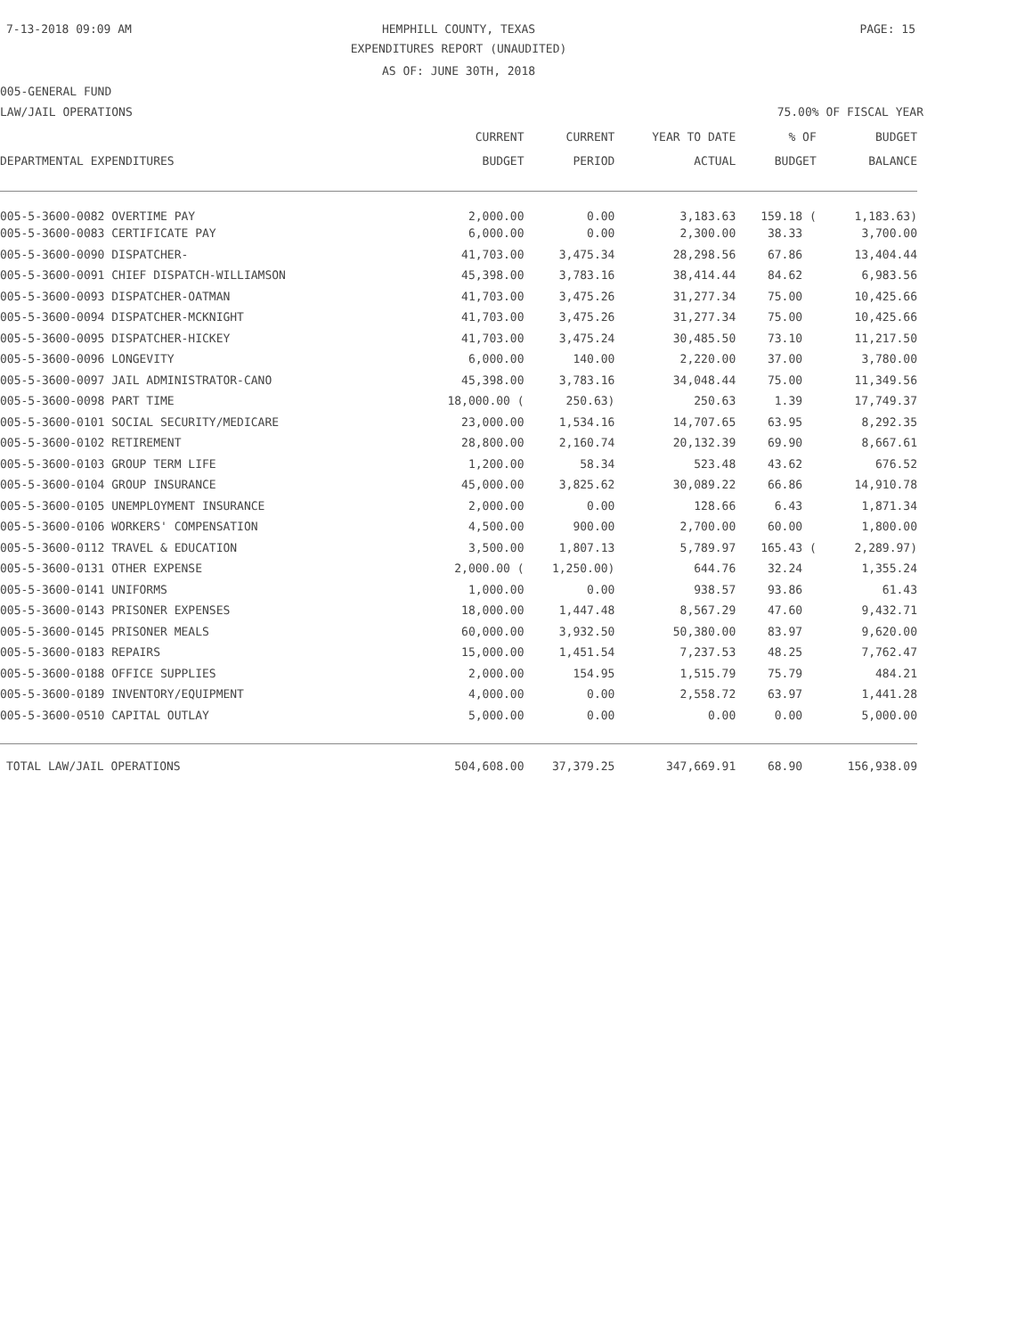7-13-2018 09:09 AM
HEMPHILL COUNTY, TEXAS PAGE: 15
EXPENDITURES REPORT (UNAUDITED)
AS OF: JUNE 30TH, 2018
005-GENERAL FUND
LAW/JAIL OPERATIONS 75.00% OF FISCAL YEAR
| | CURRENT | CURRENT | YEAR TO DATE | % OF | BUDGET |
| --- | --- | --- | --- | --- | --- |
| DEPARTMENTAL EXPENDITURES | BUDGET | PERIOD | ACTUAL | BUDGET | BALANCE |
| 005-5-3600-0082 OVERTIME PAY | 2,000.00 | 0.00 | 3,183.63 | 159.18 ( | 1,183.63) |
| 005-5-3600-0083 CERTIFICATE PAY | 6,000.00 | 0.00 | 2,300.00 | 38.33 | 3,700.00 |
| 005-5-3600-0090 DISPATCHER- | 41,703.00 | 3,475.34 | 28,298.56 | 67.86 | 13,404.44 |
| 005-5-3600-0091 CHIEF DISPATCH-WILLIAMSON | 45,398.00 | 3,783.16 | 38,414.44 | 84.62 | 6,983.56 |
| 005-5-3600-0093 DISPATCHER-OATMAN | 41,703.00 | 3,475.26 | 31,277.34 | 75.00 | 10,425.66 |
| 005-5-3600-0094 DISPATCHER-MCKNIGHT | 41,703.00 | 3,475.26 | 31,277.34 | 75.00 | 10,425.66 |
| 005-5-3600-0095 DISPATCHER-HICKEY | 41,703.00 | 3,475.24 | 30,485.50 | 73.10 | 11,217.50 |
| 005-5-3600-0096 LONGEVITY | 6,000.00 | 140.00 | 2,220.00 | 37.00 | 3,780.00 |
| 005-5-3600-0097 JAIL ADMINISTRATOR-CANO | 45,398.00 | 3,783.16 | 34,048.44 | 75.00 | 11,349.56 |
| 005-5-3600-0098 PART TIME | 18,000.00 ( | 250.63) | 250.63 | 1.39 | 17,749.37 |
| 005-5-3600-0101 SOCIAL SECURITY/MEDICARE | 23,000.00 | 1,534.16 | 14,707.65 | 63.95 | 8,292.35 |
| 005-5-3600-0102 RETIREMENT | 28,800.00 | 2,160.74 | 20,132.39 | 69.90 | 8,667.61 |
| 005-5-3600-0103 GROUP TERM LIFE | 1,200.00 | 58.34 | 523.48 | 43.62 | 676.52 |
| 005-5-3600-0104 GROUP INSURANCE | 45,000.00 | 3,825.62 | 30,089.22 | 66.86 | 14,910.78 |
| 005-5-3600-0105 UNEMPLOYMENT INSURANCE | 2,000.00 | 0.00 | 128.66 | 6.43 | 1,871.34 |
| 005-5-3600-0106 WORKERS' COMPENSATION | 4,500.00 | 900.00 | 2,700.00 | 60.00 | 1,800.00 |
| 005-5-3600-0112 TRAVEL & EDUCATION | 3,500.00 | 1,807.13 | 5,789.97 | 165.43 ( | 2,289.97) |
| 005-5-3600-0131 OTHER EXPENSE | 2,000.00 ( | 1,250.00) | 644.76 | 32.24 | 1,355.24 |
| 005-5-3600-0141 UNIFORMS | 1,000.00 | 0.00 | 938.57 | 93.86 | 61.43 |
| 005-5-3600-0143 PRISONER EXPENSES | 18,000.00 | 1,447.48 | 8,567.29 | 47.60 | 9,432.71 |
| 005-5-3600-0145 PRISONER MEALS | 60,000.00 | 3,932.50 | 50,380.00 | 83.97 | 9,620.00 |
| 005-5-3600-0183 REPAIRS | 15,000.00 | 1,451.54 | 7,237.53 | 48.25 | 7,762.47 |
| 005-5-3600-0188 OFFICE SUPPLIES | 2,000.00 | 154.95 | 1,515.79 | 75.79 | 484.21 |
| 005-5-3600-0189 INVENTORY/EQUIPMENT | 4,000.00 | 0.00 | 2,558.72 | 63.97 | 1,441.28 |
| 005-5-3600-0510 CAPITAL OUTLAY | 5,000.00 | 0.00 | 0.00 | 0.00 | 5,000.00 |
| TOTAL LAW/JAIL OPERATIONS | 504,608.00 | 37,379.25 | 347,669.91 | 68.90 | 156,938.09 |